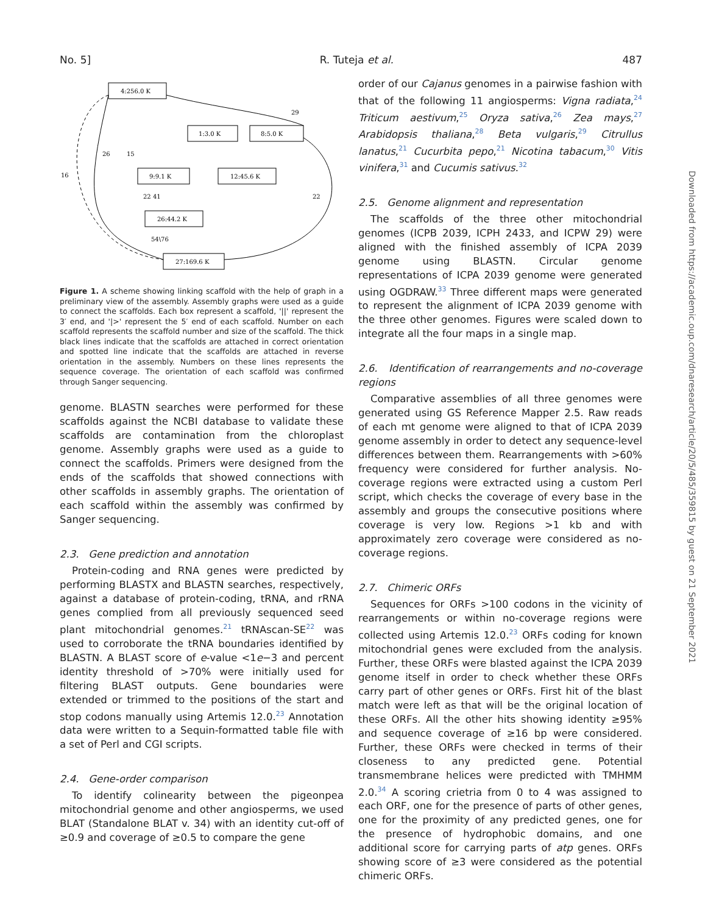No. 5] R. Tuteja et al. 487
4:256.0 K
1:3.0 K
8:5.0 K
9:9.1 K
12:45.6 K
26:44.2 K
27:169.6 K
16
26
15
29
22
54\76
22 41
Figure 1. A scheme showing linking scaffold with the help of graph in a preliminary view of the assembly. Assembly graphs were used as a guide to connect the scaffolds. Each box represent a scaffold, '||' represent the 3′ end, and '|>' represent the 5′ end of each scaffold. Number on each scaffold represents the scaffold number and size of the scaffold. The thick black lines indicate that the scaffolds are attached in correct orientation and spotted line indicate that the scaffolds are attached in reverse orientation in the assembly. Numbers on these lines represents the sequence coverage. The orientation of each scaffold was confirmed through Sanger sequencing.
genome. BLASTN searches were performed for these scaffolds against the NCBI database to validate these scaffolds are contamination from the chloroplast genome. Assembly graphs were used as a guide to connect the scaffolds. Primers were designed from the ends of the scaffolds that showed connections with other scaffolds in assembly graphs. The orientation of each scaffold within the assembly was confirmed by Sanger sequencing.
2.3. Gene prediction and annotation
Protein-coding and RNA genes were predicted by performing BLASTX and BLASTN searches, respectively, against a database of protein-coding, tRNA, and rRNA genes complied from all previously sequenced seed plant mitochondrial genomes.<sup>21</sup> tRNAscan-SE<sup>22</sup> was used to corroborate the tRNA boundaries identified by BLASTN. A BLAST score of e-value <1e−3 and percent identity threshold of >70% were initially used for filtering BLAST outputs. Gene boundaries were extended or trimmed to the positions of the start and stop codons manually using Artemis 12.0.<sup>23</sup> Annotation data were written to a Sequin-formatted table file with a set of Perl and CGI scripts.
2.4. Gene-order comparison
To identify colinearity between the pigeonpea mitochondrial genome and other angiosperms, we used BLAT (Standalone BLAT v. 34) with an identity cut-off of ≥0.9 and coverage of ≥0.5 to compare the gene
order of our Cajanus genomes in a pairwise fashion with that of the following 11 angiosperms: Vigna radiata,<sup>24</sup> Triticum aestivum,<sup>25</sup> Oryza sativa,<sup>26</sup> Zea mays,<sup>27</sup> Arabidopsis thaliana,<sup>28</sup> Beta vulgaris,<sup>29</sup> Citrullus lanatus,<sup>21</sup> Cucurbita pepo,<sup>21</sup> Nicotina tabacum,<sup>30</sup> Vitis vinifera,<sup>31</sup> and Cucumis sativus.<sup>32</sup>
2.5. Genome alignment and representation
The scaffolds of the three other mitochondrial genomes (ICPB 2039, ICPH 2433, and ICPW 29) were aligned with the finished assembly of ICPA 2039 genome using BLASTN. Circular genome representations of ICPA 2039 genome were generated using OGDRAW.<sup>33</sup> Three different maps were generated to represent the alignment of ICPA 2039 genome with the three other genomes. Figures were scaled down to integrate all the four maps in a single map.
2.6. Identification of rearrangements and no-coverage regions
Comparative assemblies of all three genomes were generated using GS Reference Mapper 2.5. Raw reads of each mt genome were aligned to that of ICPA 2039 genome assembly in order to detect any sequence-level differences between them. Rearrangements with >60% frequency were considered for further analysis. No-coverage regions were extracted using a custom Perl script, which checks the coverage of every base in the assembly and groups the consecutive positions where coverage is very low. Regions >1 kb and with approximately zero coverage were considered as no-coverage regions.
2.7. Chimeric ORFs
Sequences for ORFs >100 codons in the vicinity of rearrangements or within no-coverage regions were collected using Artemis 12.0.<sup>23</sup> ORFs coding for known mitochondrial genes were excluded from the analysis. Further, these ORFs were blasted against the ICPA 2039 genome itself in order to check whether these ORFs carry part of other genes or ORFs. First hit of the blast match were left as that will be the original location of these ORFs. All the other hits showing identity ≥95% and sequence coverage of ≥16 bp were considered. Further, these ORFs were checked in terms of their closeness to any predicted gene. Potential transmembrane helices were predicted with TMHMM 2.0.<sup>34</sup> A scoring crietria from 0 to 4 was assigned to each ORF, one for the presence of parts of other genes, one for the proximity of any predicted genes, one for the presence of hydrophobic domains, and one additional score for carrying parts of atp genes. ORFs showing score of ≥3 were considered as the potential chimeric ORFs.
Downloaded from https://academic.oup.com/dnaresearch/article/20/5/485/359815 by guest on 21 September 2021